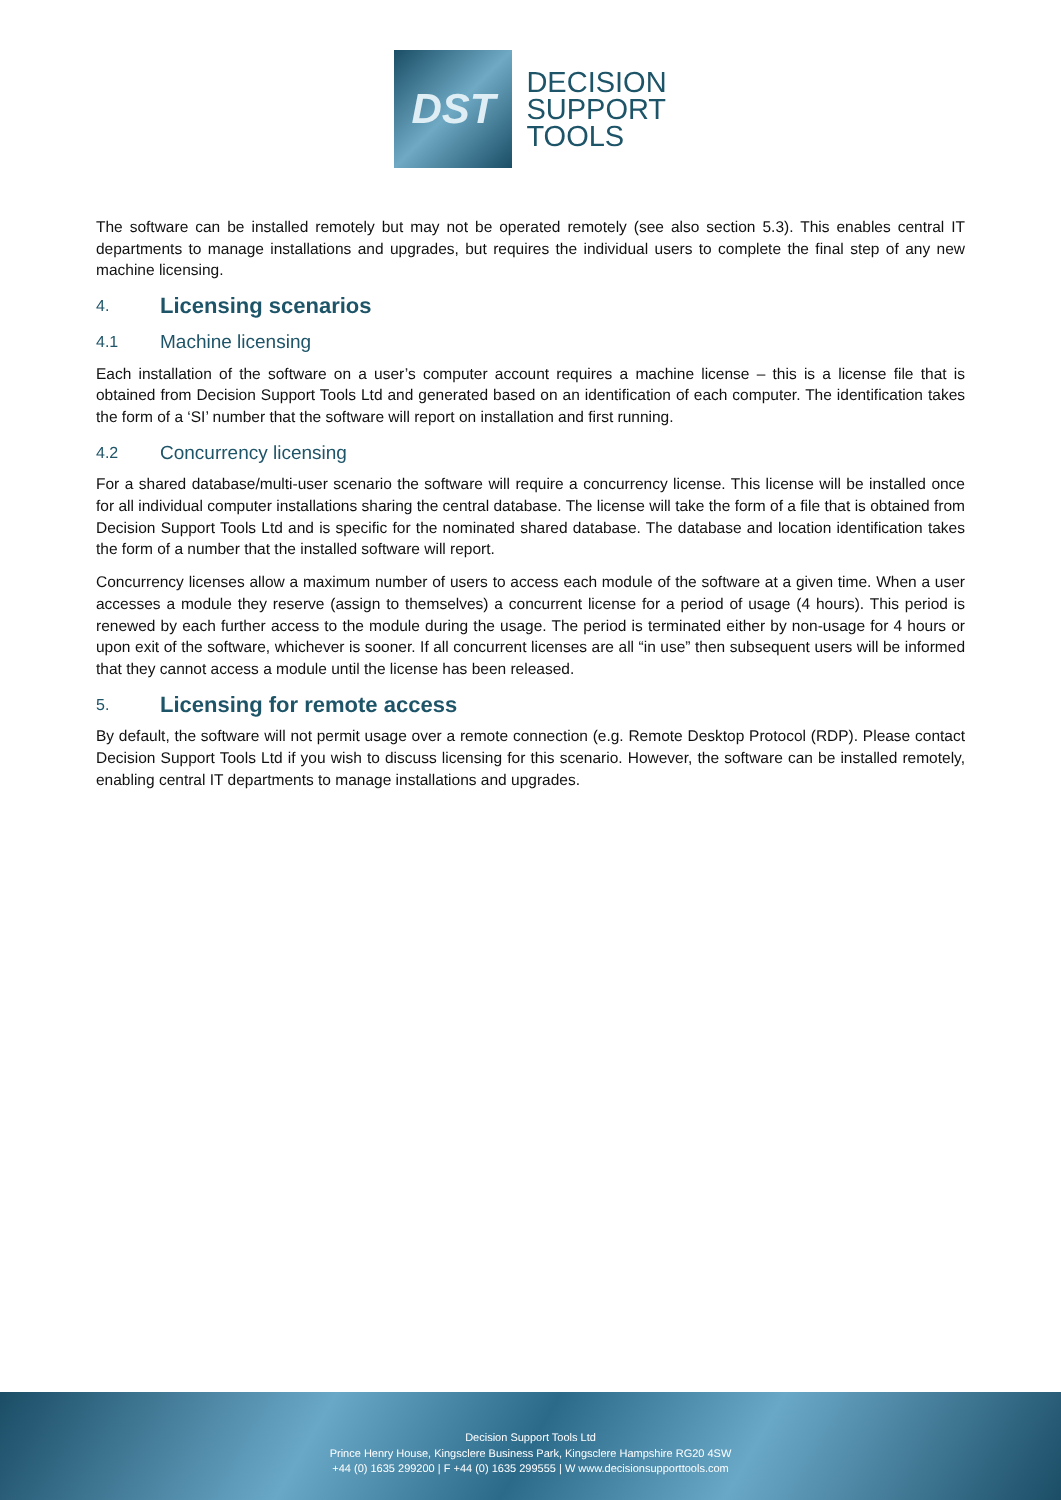DST
DECISION
SUPPORT
TOOLS
The software can be installed remotely but may not be operated remotely (see also section 5.3). This enables central IT departments to manage installations and upgrades, but requires the individual users to complete the final step of any new machine licensing.
4. Licensing scenarios
4.1 Machine licensing
Each installation of the software on a user’s computer account requires a machine license – this is a license file that is obtained from Decision Support Tools Ltd and generated based on an identification of each computer. The identification takes the form of a ‘SI’ number that the software will report on installation and first running.
4.2 Concurrency licensing
For a shared database/multi-user scenario the software will require a concurrency license. This license will be installed once for all individual computer installations sharing the central database. The license will take the form of a file that is obtained from Decision Support Tools Ltd and is specific for the nominated shared database. The database and location identification takes the form of a number that the installed software will report.
Concurrency licenses allow a maximum number of users to access each module of the software at a given time. When a user accesses a module they reserve (assign to themselves) a concurrent license for a period of usage (4 hours). This period is renewed by each further access to the module during the usage. The period is terminated either by non-usage for 4 hours or upon exit of the software, whichever is sooner. If all concurrent licenses are all “in use” then subsequent users will be informed that they cannot access a module until the license has been released.
5. Licensing for remote access
By default, the software will not permit usage over a remote connection (e.g. Remote Desktop Protocol (RDP). Please contact Decision Support Tools Ltd if you wish to discuss licensing for this scenario. However, the software can be installed remotely, enabling central IT departments to manage installations and upgrades.
Decision Support Tools Ltd
Prince Henry House, Kingsclere Business Park, Kingsclere Hampshire RG20 4SW
+44 (0) 1635 299200 | F +44 (0) 1635 299555 | W www.decisionsupporttools.com